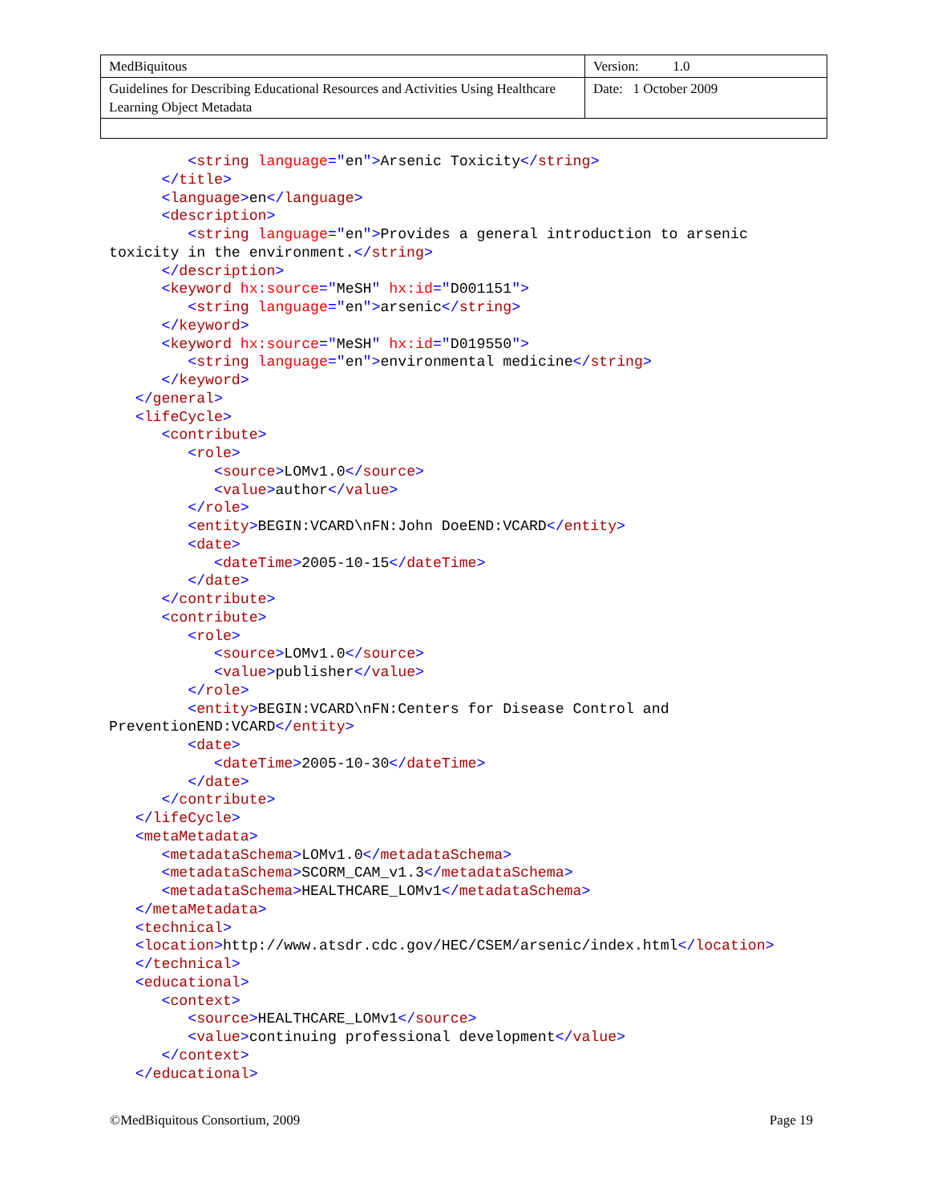| MedBiquitous | Version: 1.0 |
| Guidelines for Describing Educational Resources and Activities Using Healthcare Learning Object Metadata | Date: 1 October 2009 |
         <string language="en">Arsenic Toxicity</string>
      </title>
      <language>en</language>
      <description>
         <string language="en">Provides a general introduction to arsenic
toxicity in the environment.</string>
      </description>
      <keyword hx:source="MeSH" hx:id="D001151">
         <string language="en">arsenic</string>
      </keyword>
      <keyword hx:source="MeSH" hx:id="D019550">
         <string language="en">environmental medicine</string>
      </keyword>
   </general>
   <lifeCycle>
      <contribute>
         <role>
            <source>LOMv1.0</source>
            <value>author</value>
         </role>
         <entity>BEGIN:VCARD\nFN:John DoeEND:VCARD</entity>
         <date>
            <dateTime>2005-10-15</dateTime>
         </date>
      </contribute>
      <contribute>
         <role>
            <source>LOMv1.0</source>
            <value>publisher</value>
         </role>
         <entity>BEGIN:VCARD\nFN:Centers for Disease Control and
PreventionEND:VCARD</entity>
         <date>
            <dateTime>2005-10-30</dateTime>
         </date>
      </contribute>
   </lifeCycle>
   <metaMetadata>
      <metadataSchema>LOMv1.0</metadataSchema>
      <metadataSchema>SCORM_CAM_v1.3</metadataSchema>
      <metadataSchema>HEALTHCARE_LOMv1</metadataSchema>
   </metaMetadata>
   <technical>
   <location>http://www.atsdr.cdc.gov/HEC/CSEM/arsenic/index.html</location>
   </technical>
   <educational>
      <context>
         <source>HEALTHCARE_LOMv1</source>
         <value>continuing professional development</value>
      </context>
   </educational>
©MedBiquitous Consortium, 2009 Page 19